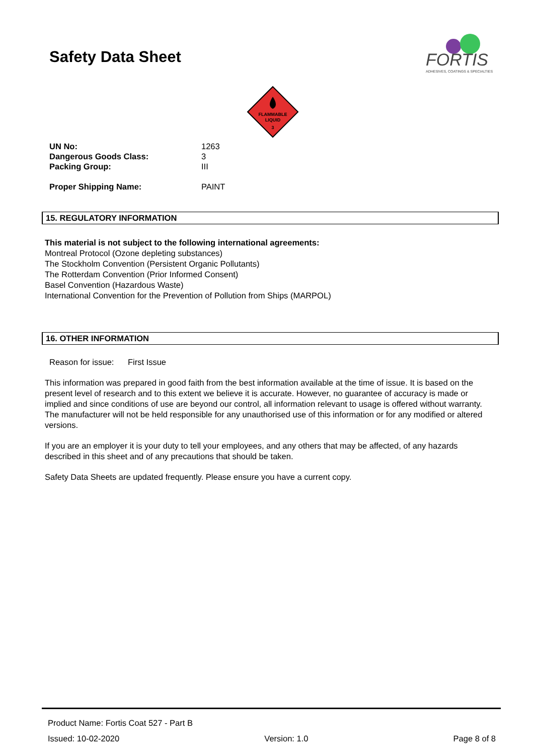Safety Data Sheet
FORTIS
ADHESIVES, COATINGS & SPECIALTIES
FLAMMABLE
LIQUID
3
| UN No: | 1263 |
| Dangerous Goods Class: | 3 |
| Packing Group: | III |
| Proper Shipping Name: | PAINT |
15. REGULATORY INFORMATION
This material is not subject to the following international agreements:
Montreal Protocol (Ozone depleting substances)
The Stockholm Convention (Persistent Organic Pollutants)
The Rotterdam Convention (Prior Informed Consent)
Basel Convention (Hazardous Waste)
International Convention for the Prevention of Pollution from Ships (MARPOL)
16. OTHER INFORMATION
Reason for issue: First Issue
This information was prepared in good faith from the best information available at the time of issue. It is based on the present level of research and to this extent we believe it is accurate. However, no guarantee of accuracy is made or implied and since conditions of use are beyond our control, all information relevant to usage is offered without warranty. The manufacturer will not be held responsible for any unauthorised use of this information or for any modified or altered versions.
If you are an employer it is your duty to tell your employees, and any others that may be affected, of any hazards described in this sheet and of any precautions that should be taken.
Safety Data Sheets are updated frequently. Please ensure you have a current copy.
Product Name: Fortis Coat 527 - Part B
Issued: 10-02-2020 Version: 1.0 Page 8 of 8